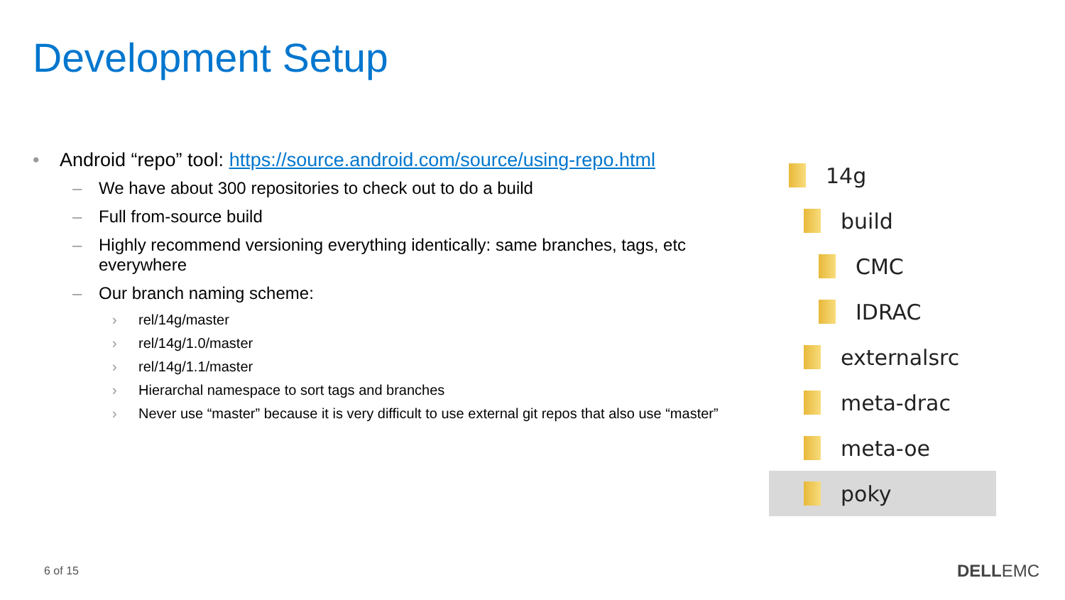Development Setup
• Android “repo” tool: https://source.android.com/source/using-repo.html
– We have about 300 repositories to check out to do a build
– Full from-source build
– Highly recommend versioning everything identically: same branches, tags, etc everywhere
– Our branch naming scheme:
› rel/14g/master
› rel/14g/1.0/master
› rel/14g/1.1/master
› Hierarchal namespace to sort tags and branches
› Never use “master” because it is very difficult to use external git repos that also use “master”
14g
build
CMC
IDRAC
externalsrc
meta-drac
meta-oe
poky
6 of 15 DELLEMC